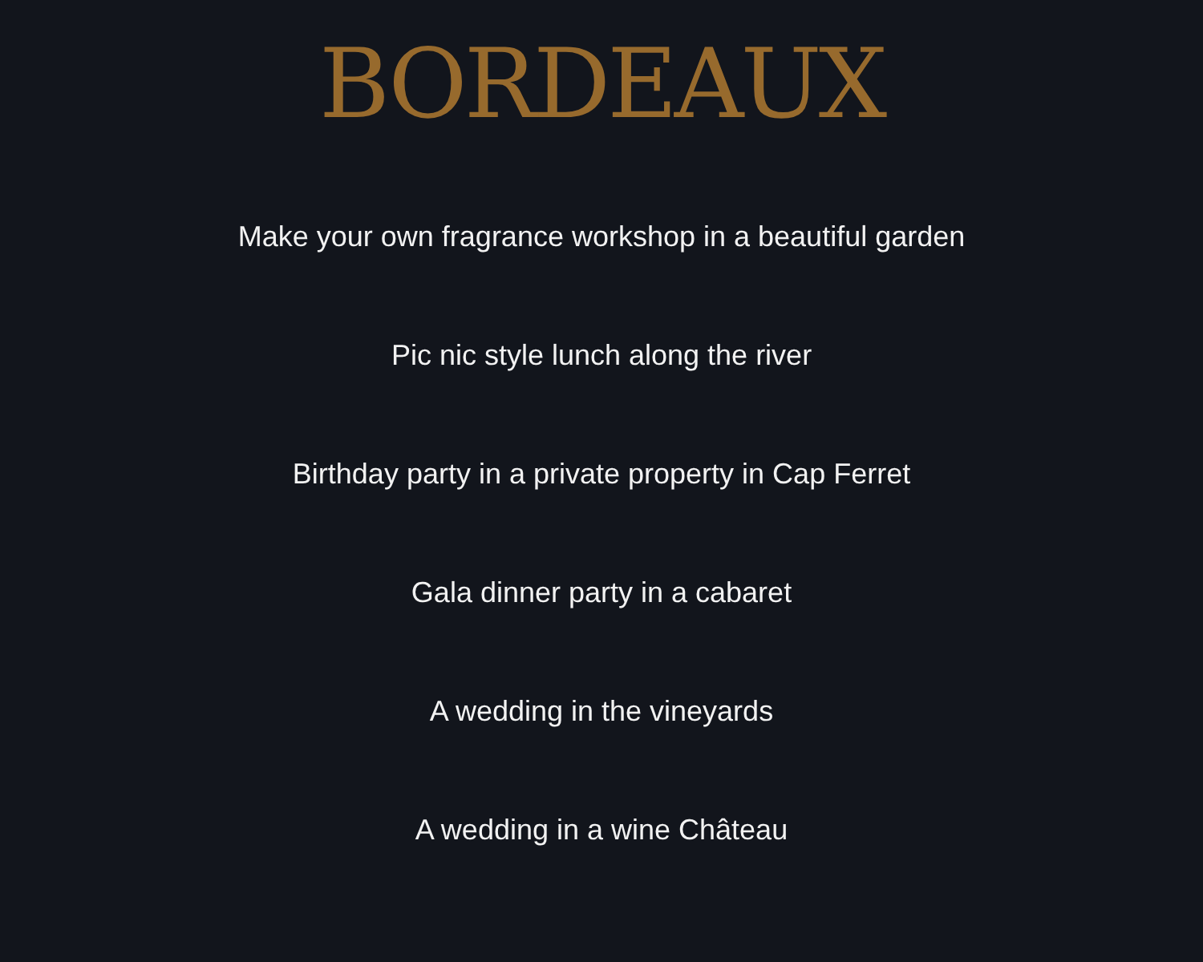BORDEAUX
Make your own fragrance workshop in a beautiful garden
Pic nic style lunch along the river
Birthday party in a private property in Cap Ferret
Gala dinner party in a cabaret
A wedding in the vineyards
A wedding in a wine Château